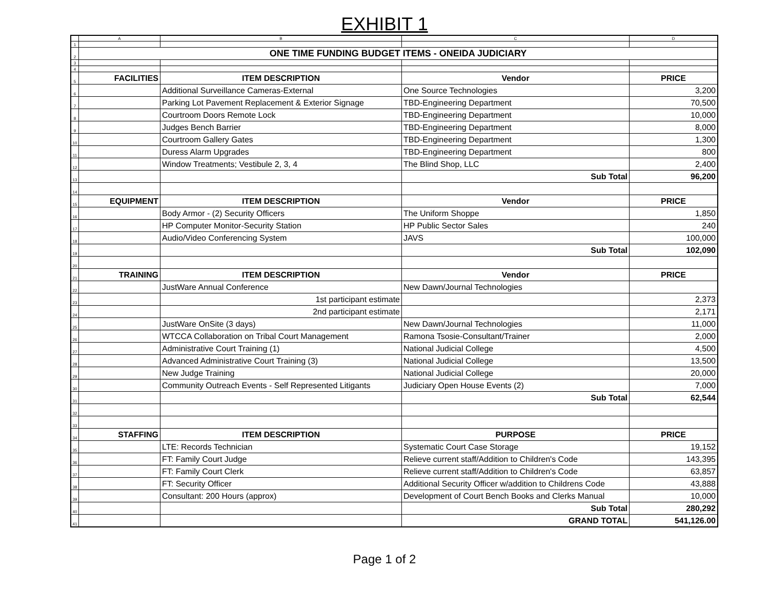EXHIBIT 1
| | A | B | C | D |
| --- | --- | --- | --- | --- |
| 1 | | | | |
| 2 | ONE TIME FUNDING BUDGET ITEMS - ONEIDA JUDICIARY | | | |
| 3 | | | | |
| 4 | | | | |
| 5 | FACILITIES | ITEM DESCRIPTION | Vendor | PRICE |
| 6 | | Additional Surveillance Cameras-External | One Source Technologies | 3,200 |
| 7 | | Parking Lot Pavement Replacement & Exterior Signage | TBD-Engineering Department | 70,500 |
| 8 | | Courtroom Doors Remote Lock | TBD-Engineering Department | 10,000 |
| 9 | | Judges Bench Barrier | TBD-Engineering Department | 8,000 |
| 10 | | Courtroom Gallery Gates | TBD-Engineering Department | 1,300 |
| 11 | | Duress Alarm Upgrades | TBD-Engineering Department | 800 |
| 12 | | Window Treatments; Vestibule 2, 3, 4 | The Blind Shop, LLC | 2,400 |
| 13 | | | Sub Total | 96,200 |
| 14 | | | | |
| 15 | EQUIPMENT | ITEM DESCRIPTION | Vendor | PRICE |
| 16 | | Body Armor - (2) Security Officers | The Uniform Shoppe | 1,850 |
| 17 | | HP Computer Monitor-Security Station | HP Public Sector Sales | 240 |
| 18 | | Audio/Video Conferencing System | JAVS | 100,000 |
| 19 | | | Sub Total | 102,090 |
| 20 | | | | |
| 21 | TRAINING | ITEM DESCRIPTION | Vendor | PRICE |
| 22 | | JustWare Annual Conference | New Dawn/Journal Technologies | |
| 23 | | 1st participant estimate | | 2,373 |
| 24 | | 2nd participant estimate | | 2,171 |
| 25 | | JustWare OnSite (3 days) | New Dawn/Journal Technologies | 11,000 |
| 26 | | WTCCA Collaboration on Tribal Court Management | Ramona Tsosie-Consultant/Trainer | 2,000 |
| 27 | | Administrative Court Training (1) | National Judicial College | 4,500 |
| 28 | | Advanced Administrative Court Training (3) | National Judicial College | 13,500 |
| 29 | | New Judge Training | National Judicial College | 20,000 |
| 30 | | Community Outreach Events - Self Represented Litigants | Judiciary Open House Events (2) | 7,000 |
| 31 | | | Sub Total | 62,544 |
| 32 | | | | |
| 33 | | | | |
| 34 | STAFFING | ITEM DESCRIPTION | PURPOSE | PRICE |
| 35 | | LTE: Records Technician | Systematic Court Case Storage | 19,152 |
| 36 | | FT: Family Court Judge | Relieve current staff/Addition to Children's Code | 143,395 |
| 37 | | FT: Family Court Clerk | Relieve current staff/Addition to Children's Code | 63,857 |
| 38 | | FT: Security Officer | Additional Security Officer w/addition to Childrens Code | 43,888 |
| 39 | | Consultant: 200 Hours (approx) | Development of Court Bench Books and Clerks Manual | 10,000 |
| 40 | | | Sub Total | 280,292 |
| 41 | | | GRAND TOTAL | 541,126.00 |
Page 1 of 2